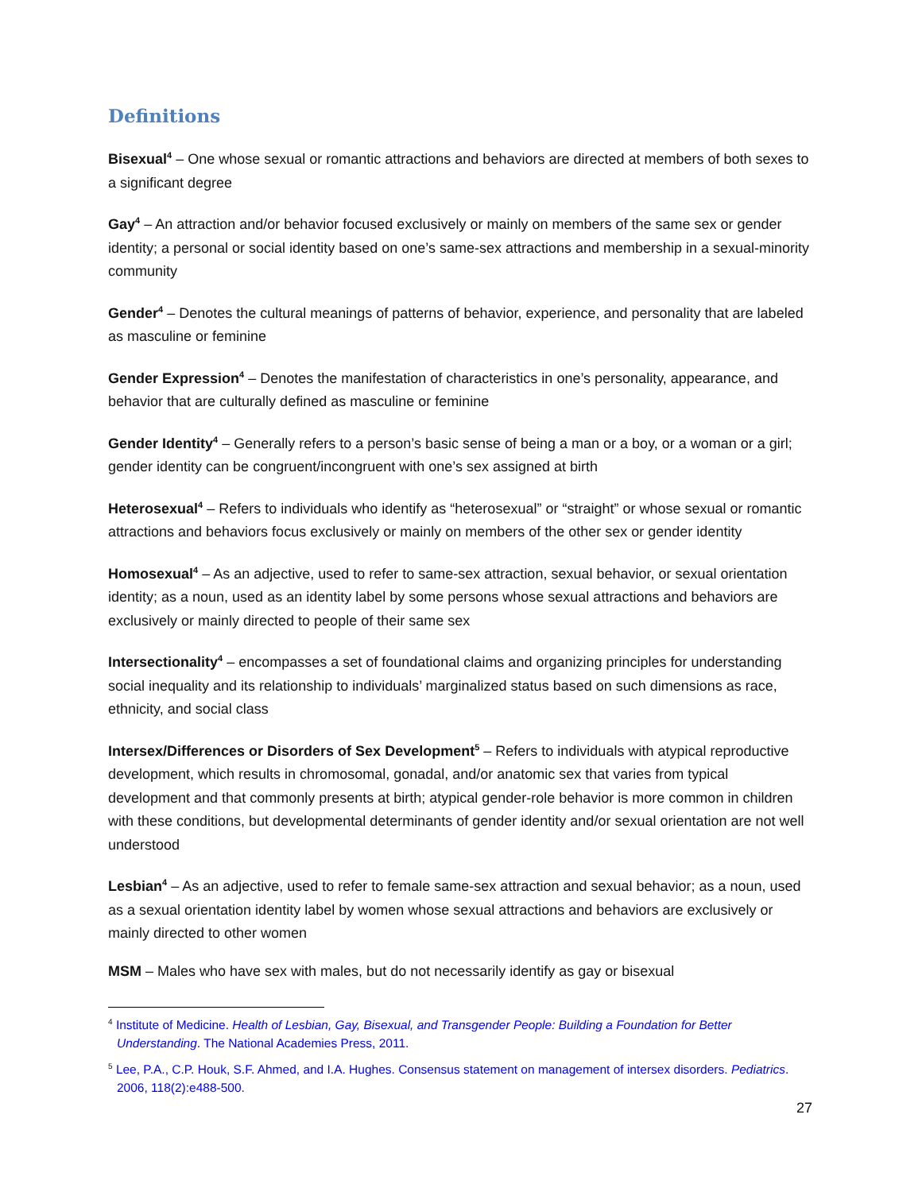Definitions
Bisexual<sup>4</sup> – One whose sexual or romantic attractions and behaviors are directed at members of both sexes to a significant degree
Gay<sup>4</sup> – An attraction and/or behavior focused exclusively or mainly on members of the same sex or gender identity; a personal or social identity based on one’s same-sex attractions and membership in a sexual-minority community
Gender<sup>4</sup> – Denotes the cultural meanings of patterns of behavior, experience, and personality that are labeled as masculine or feminine
Gender Expression<sup>4</sup> – Denotes the manifestation of characteristics in one’s personality, appearance, and behavior that are culturally defined as masculine or feminine
Gender Identity<sup>4</sup> – Generally refers to a person’s basic sense of being a man or a boy, or a woman or a girl; gender identity can be congruent/incongruent with one’s sex assigned at birth
Heterosexual<sup>4</sup> – Refers to individuals who identify as “heterosexual” or “straight” or whose sexual or romantic attractions and behaviors focus exclusively or mainly on members of the other sex or gender identity
Homosexual<sup>4</sup> – As an adjective, used to refer to same-sex attraction, sexual behavior, or sexual orientation identity; as a noun, used as an identity label by some persons whose sexual attractions and behaviors are exclusively or mainly directed to people of their same sex
Intersectionality<sup>4</sup> – encompasses a set of foundational claims and organizing principles for understanding social inequality and its relationship to individuals’ marginalized status based on such dimensions as race, ethnicity, and social class
Intersex/Differences or Disorders of Sex Development<sup>5</sup> – Refers to individuals with atypical reproductive development, which results in chromosomal, gonadal, and/or anatomic sex that varies from typical development and that commonly presents at birth; atypical gender-role behavior is more common in children with these conditions, but developmental determinants of gender identity and/or sexual orientation are not well understood
Lesbian<sup>4</sup> – As an adjective, used to refer to female same-sex attraction and sexual behavior; as a noun, used as a sexual orientation identity label by women whose sexual attractions and behaviors are exclusively or mainly directed to other women
MSM – Males who have sex with males, but do not necessarily identify as gay or bisexual
<sup>4</sup> Institute of Medicine. Health of Lesbian, Gay, Bisexual, and Transgender People: Building a Foundation for Better Understanding. The National Academies Press, 2011.
<sup>5</sup> Lee, P.A., C.P. Houk, S.F. Ahmed, and I.A. Hughes. Consensus statement on management of intersex disorders. Pediatrics. 2006, 118(2):e488-500.
27